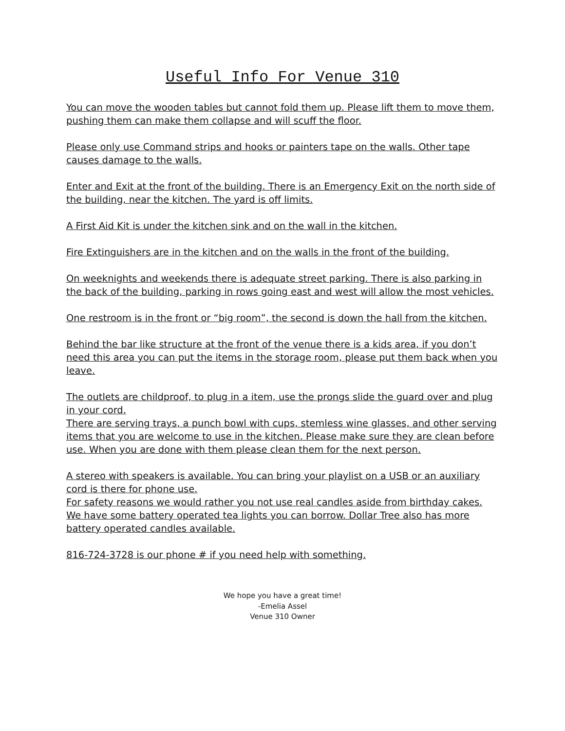Useful Info For Venue 310
You can move the wooden tables but cannot fold them up. Please lift them to move them, pushing them can make them collapse and will scuff the floor.
Please only use Command strips and hooks or painters tape on the walls. Other tape causes damage to the walls.
Enter and Exit at the front of the building. There is an Emergency Exit on the north side of the building, near the kitchen. The yard is off limits.
A First Aid Kit is under the kitchen sink and on the wall in the kitchen.
Fire Extinguishers are in the kitchen and on the walls in the front of the building.
On weeknights and weekends there is adequate street parking. There is also parking in the back of the building, parking in rows going east and west will allow the most vehicles.
One restroom is in the front or “big room”, the second is down the hall from the kitchen.
Behind the bar like structure at the front of the venue there is a kids area, if you don’t need this area you can put the items in the storage room, please put them back when you leave.
The outlets are childproof, to plug in a item, use the prongs slide the guard over and plug in your cord.
There are serving trays, a punch bowl with cups, stemless wine glasses, and other serving items that you are welcome to use in the kitchen. Please make sure they are clean before use. When you are done with them please clean them for the next person.
A stereo with speakers is available. You can bring your playlist on a USB or an auxiliary cord is there for phone use.
For safety reasons we would rather you not use real candles aside from birthday cakes. We have some battery operated tea lights you can borrow. Dollar Tree also has more battery operated candles available.
816-724-3728 is our phone # if you need help with something.
We hope you have a great time!
-Emelia Assel
Venue 310 Owner